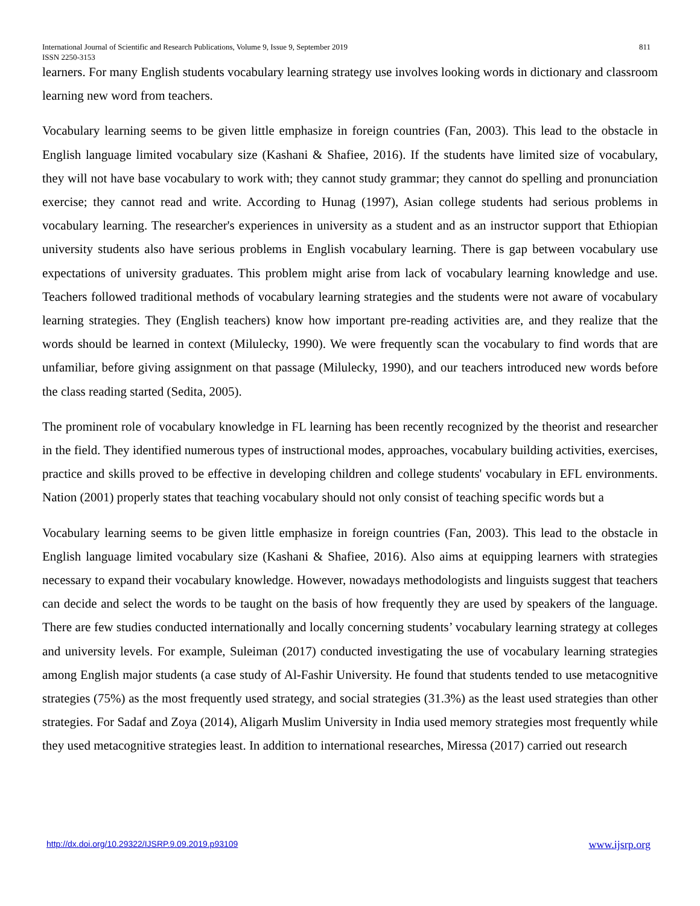811 International Journal of Scientific and Research Publications, Volume 9, Issue 9, September 2019
ISSN 2250-3153
learners. For many English students vocabulary learning strategy use involves looking words in dictionary and classroom learning new word from teachers.
Vocabulary learning seems to be given little emphasize in foreign countries (Fan, 2003). This lead to the obstacle in English language limited vocabulary size (Kashani & Shafiee, 2016). If the students have limited size of vocabulary, they will not have base vocabulary to work with; they cannot study grammar; they cannot do spelling and pronunciation exercise; they cannot read and write. According to Hunag (1997), Asian college students had serious problems in vocabulary learning. The researcher's experiences in university as a student and as an instructor support that Ethiopian university students also have serious problems in English vocabulary learning. There is gap between vocabulary use expectations of university graduates. This problem might arise from lack of vocabulary learning knowledge and use. Teachers followed traditional methods of vocabulary learning strategies and the students were not aware of vocabulary learning strategies. They (English teachers) know how important pre-reading activities are, and they realize that the words should be learned in context (Milulecky, 1990). We were frequently scan the vocabulary to find words that are unfamiliar, before giving assignment on that passage (Milulecky, 1990), and our teachers introduced new words before the class reading started (Sedita, 2005).
The prominent role of vocabulary knowledge in FL learning has been recently recognized by the theorist and researcher in the field. They identified numerous types of instructional modes, approaches, vocabulary building activities, exercises, practice and skills proved to be effective in developing children and college students' vocabulary in EFL environments. Nation (2001) properly states that teaching vocabulary should not only consist of teaching specific words but a
Vocabulary learning seems to be given little emphasize in foreign countries (Fan, 2003). This lead to the obstacle in English language limited vocabulary size (Kashani & Shafiee, 2016). Also aims at equipping learners with strategies necessary to expand their vocabulary knowledge. However, nowadays methodologists and linguists suggest that teachers can decide and select the words to be taught on the basis of how frequently they are used by speakers of the language. There are few studies conducted internationally and locally concerning students’ vocabulary learning strategy at colleges and university levels. For example, Suleiman (2017) conducted investigating the use of vocabulary learning strategies among English major students (a case study of Al-Fashir University. He found that students tended to use metacognitive strategies (75%) as the most frequently used strategy, and social strategies (31.3%) as the least used strategies than other strategies. For Sadaf and Zoya (2014), Aligarh Muslim University in India used memory strategies most frequently while they used metacognitive strategies least. In addition to international researches, Miressa (2017) carried out research
www.ijsrp.org http://dx.doi.org/10.29322/IJSRP.9.09.2019.p93109